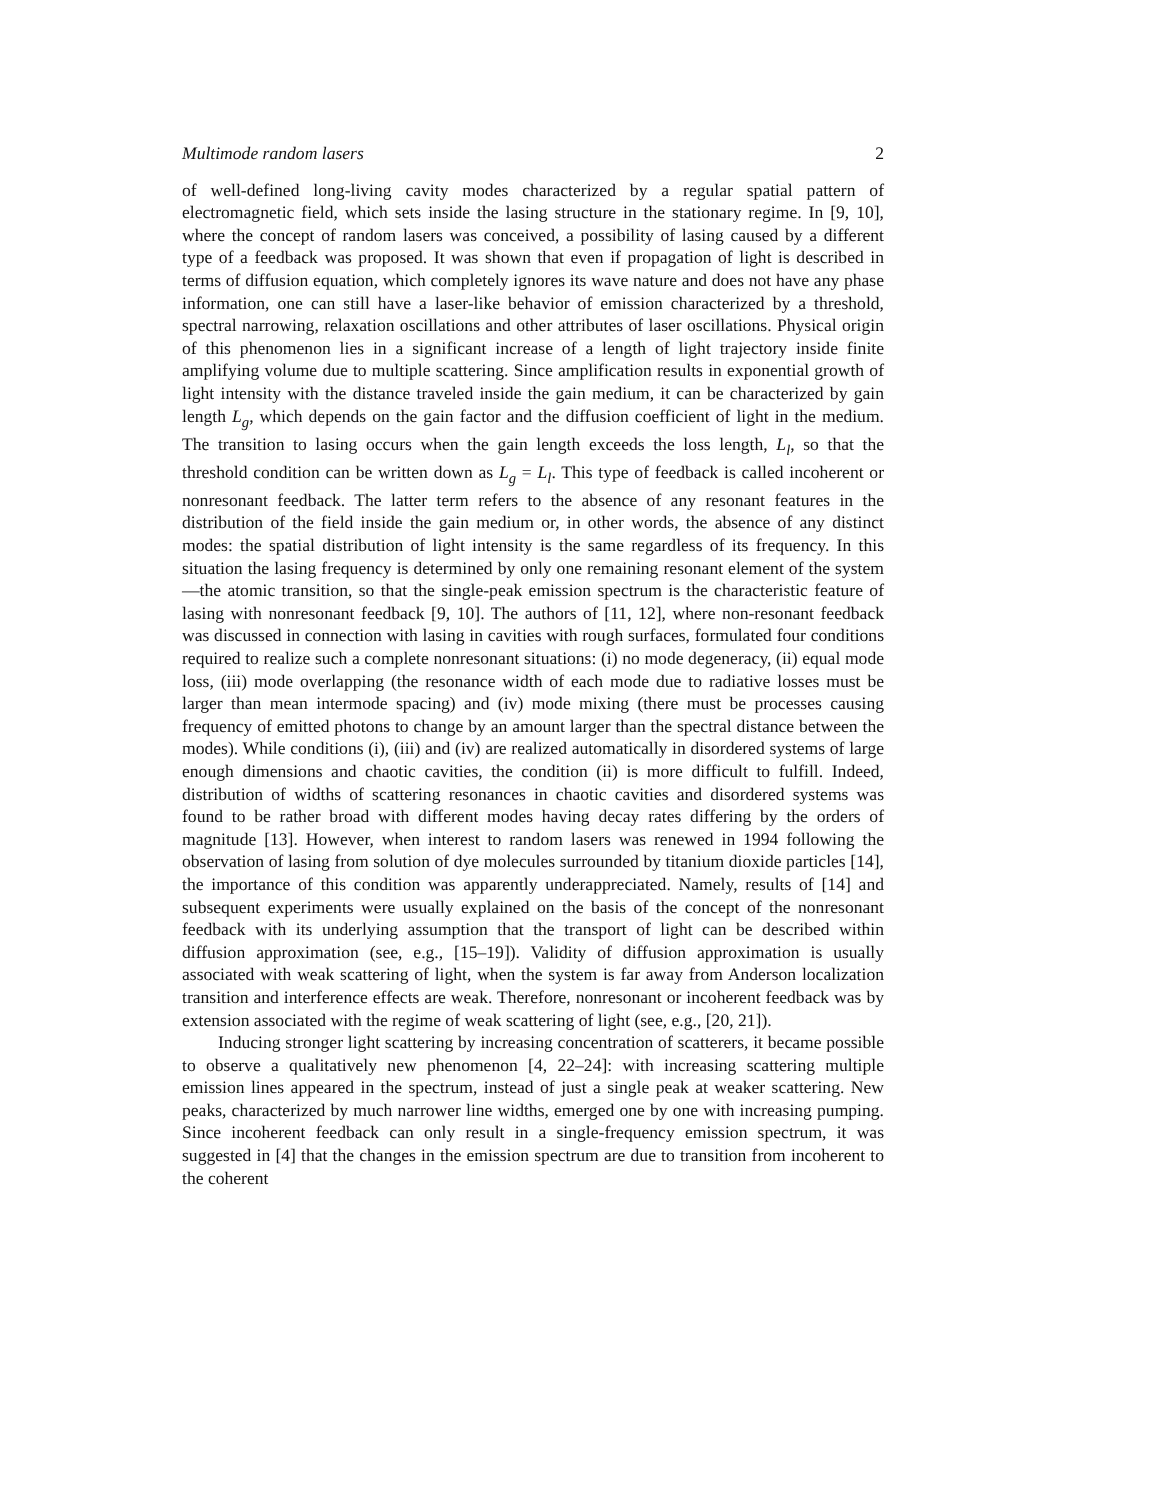Multimode random lasers 2
of well-defined long-living cavity modes characterized by a regular spatial pattern of electromagnetic field, which sets inside the lasing structure in the stationary regime. In [9, 10], where the concept of random lasers was conceived, a possibility of lasing caused by a different type of a feedback was proposed. It was shown that even if propagation of light is described in terms of diffusion equation, which completely ignores its wave nature and does not have any phase information, one can still have a laser-like behavior of emission characterized by a threshold, spectral narrowing, relaxation oscillations and other attributes of laser oscillations. Physical origin of this phenomenon lies in a significant increase of a length of light trajectory inside finite amplifying volume due to multiple scattering. Since amplification results in exponential growth of light intensity with the distance traveled inside the gain medium, it can be characterized by gain length L<sub>g</sub>, which depends on the gain factor and the diffusion coefficient of light in the medium. The transition to lasing occurs when the gain length exceeds the loss length, L<sub>l</sub>, so that the threshold condition can be written down as L<sub>g</sub> = L<sub>l</sub>. This type of feedback is called incoherent or nonresonant feedback. The latter term refers to the absence of any resonant features in the distribution of the field inside the gain medium or, in other words, the absence of any distinct modes: the spatial distribution of light intensity is the same regardless of its frequency. In this situation the lasing frequency is determined by only one remaining resonant element of the system—the atomic transition, so that the single-peak emission spectrum is the characteristic feature of lasing with nonresonant feedback [9, 10]. The authors of [11, 12], where non-resonant feedback was discussed in connection with lasing in cavities with rough surfaces, formulated four conditions required to realize such a complete nonresonant situations: (i) no mode degeneracy, (ii) equal mode loss, (iii) mode overlapping (the resonance width of each mode due to radiative losses must be larger than mean intermode spacing) and (iv) mode mixing (there must be processes causing frequency of emitted photons to change by an amount larger than the spectral distance between the modes). While conditions (i), (iii) and (iv) are realized automatically in disordered systems of large enough dimensions and chaotic cavities, the condition (ii) is more difficult to fulfill. Indeed, distribution of widths of scattering resonances in chaotic cavities and disordered systems was found to be rather broad with different modes having decay rates differing by the orders of magnitude [13]. However, when interest to random lasers was renewed in 1994 following the observation of lasing from solution of dye molecules surrounded by titanium dioxide particles [14], the importance of this condition was apparently underappreciated. Namely, results of [14] and subsequent experiments were usually explained on the basis of the concept of the nonresonant feedback with its underlying assumption that the transport of light can be described within diffusion approximation (see, e.g., [15–19]). Validity of diffusion approximation is usually associated with weak scattering of light, when the system is far away from Anderson localization transition and interference effects are weak. Therefore, nonresonant or incoherent feedback was by extension associated with the regime of weak scattering of light (see, e.g., [20, 21]).
Inducing stronger light scattering by increasing concentration of scatterers, it became possible to observe a qualitatively new phenomenon [4, 22–24]: with increasing scattering multiple emission lines appeared in the spectrum, instead of just a single peak at weaker scattering. New peaks, characterized by much narrower line widths, emerged one by one with increasing pumping. Since incoherent feedback can only result in a single-frequency emission spectrum, it was suggested in [4] that the changes in the emission spectrum are due to transition from incoherent to the coherent